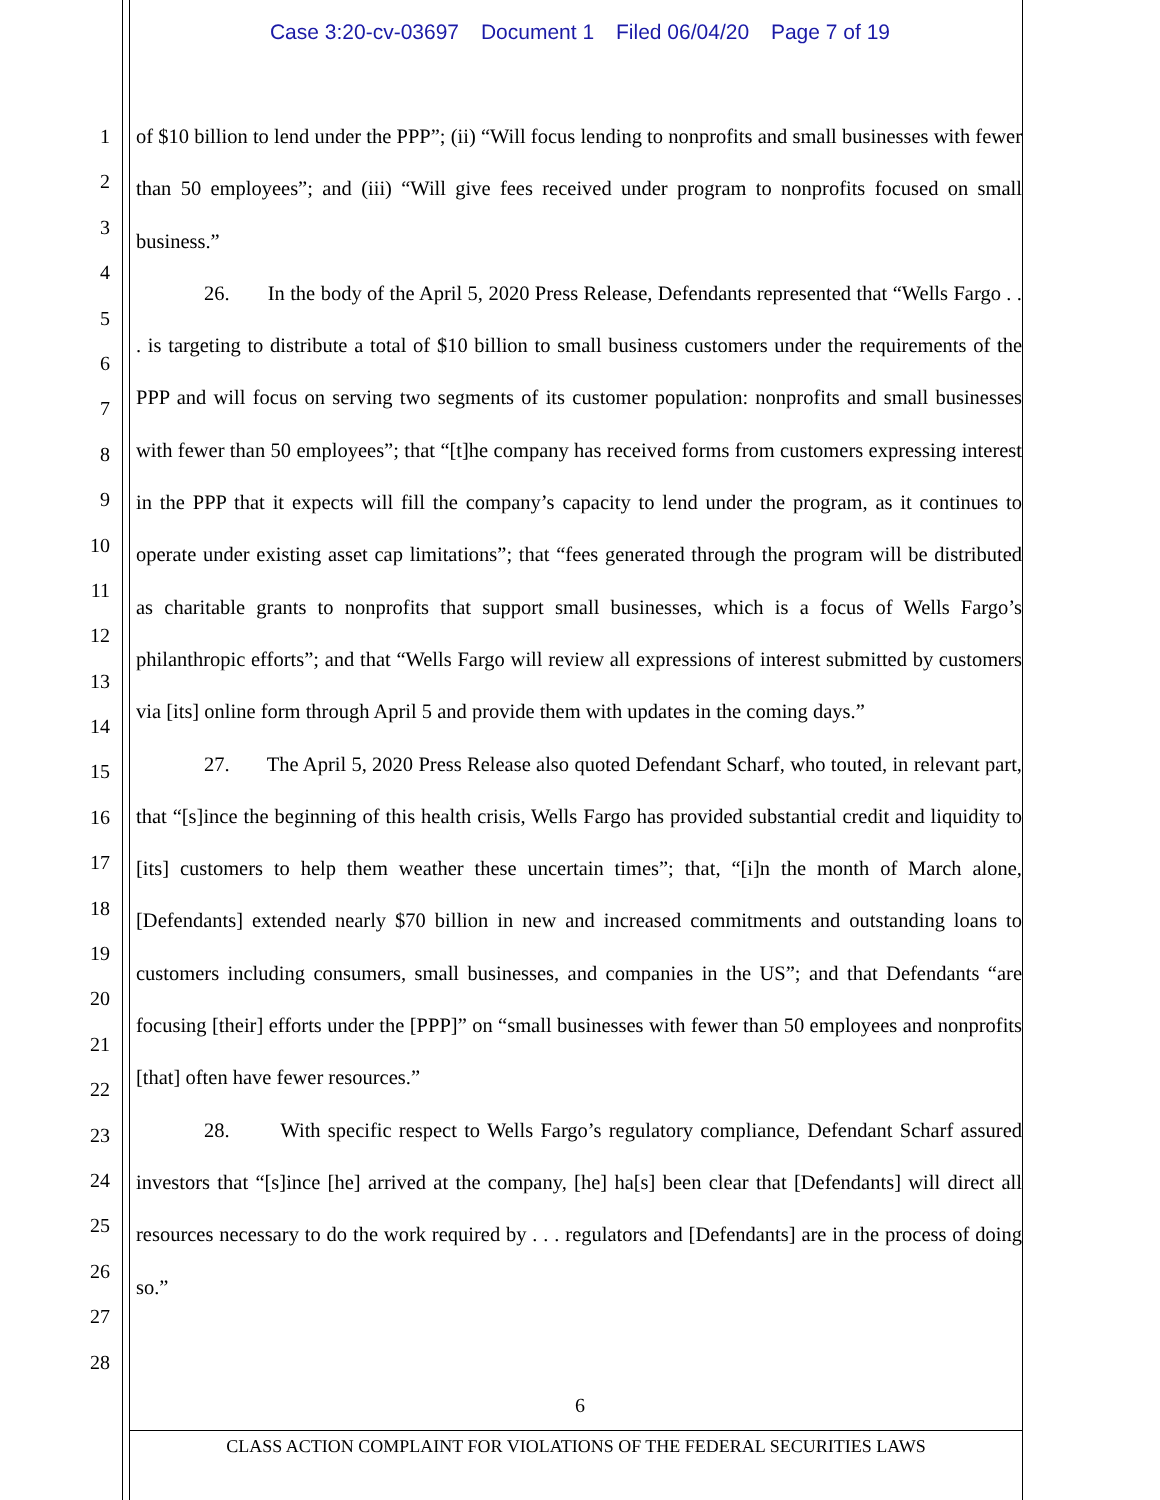Case 3:20-cv-03697 Document 1 Filed 06/04/20 Page 7 of 19
1
2
3
4
5
6
7
8
9
10
11
12
13
14
15
16
17
18
19
20
21
22
23
24
25
26
27
28
of $10 billion to lend under the PPP”; (ii) “Will focus lending to nonprofits and small businesses with fewer than 50 employees”; and (iii) “Will give fees received under program to nonprofits focused on small business.”
26. In the body of the April 5, 2020 Press Release, Defendants represented that “Wells Fargo . . . is targeting to distribute a total of $10 billion to small business customers under the requirements of the PPP and will focus on serving two segments of its customer population: nonprofits and small businesses with fewer than 50 employees”; that “[t]he company has received forms from customers expressing interest in the PPP that it expects will fill the company’s capacity to lend under the program, as it continues to operate under existing asset cap limitations”; that “fees generated through the program will be distributed as charitable grants to nonprofits that support small businesses, which is a focus of Wells Fargo’s philanthropic efforts”; and that “Wells Fargo will review all expressions of interest submitted by customers via [its] online form through April 5 and provide them with updates in the coming days.”
27. The April 5, 2020 Press Release also quoted Defendant Scharf, who touted, in relevant part, that “[s]ince the beginning of this health crisis, Wells Fargo has provided substantial credit and liquidity to [its] customers to help them weather these uncertain times”; that, “[i]n the month of March alone, [Defendants] extended nearly $70 billion in new and increased commitments and outstanding loans to customers including consumers, small businesses, and companies in the US”; and that Defendants “are focusing [their] efforts under the [PPP]” on “small businesses with fewer than 50 employees and nonprofits [that] often have fewer resources.”
28. With specific respect to Wells Fargo’s regulatory compliance, Defendant Scharf assured investors that “[s]ince [he] arrived at the company, [he] ha[s] been clear that [Defendants] will direct all resources necessary to do the work required by . . . regulators and [Defendants] are in the process of doing so.”
6
CLASS ACTION COMPLAINT FOR VIOLATIONS OF THE FEDERAL SECURITIES LAWS